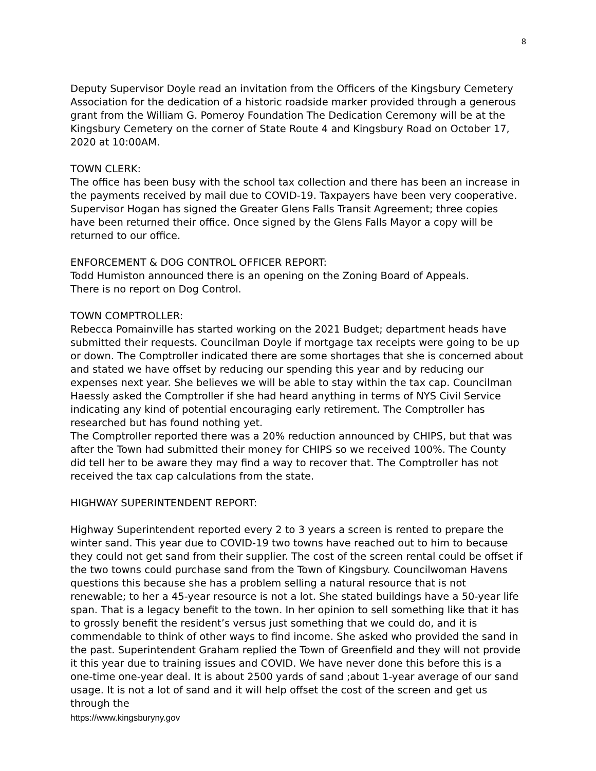8
Deputy Supervisor Doyle read an invitation from the Officers of the Kingsbury Cemetery Association for the dedication of a historic roadside marker provided through a generous grant from the William G. Pomeroy Foundation The Dedication Ceremony will be at the Kingsbury Cemetery on the corner of State Route 4 and Kingsbury Road on October 17, 2020 at 10:00AM.
TOWN CLERK:
The office has been busy with the school tax collection and there has been an increase in the payments received by mail due to COVID-19. Taxpayers have been very cooperative. Supervisor Hogan has signed the Greater Glens Falls Transit Agreement; three copies have been returned their office. Once signed by the Glens Falls Mayor a copy will be returned to our office.
ENFORCEMENT & DOG CONTROL OFFICER REPORT:
Todd Humiston announced there is an opening on the Zoning Board of Appeals.
There is no report on Dog Control.
TOWN COMPTROLLER:
Rebecca Pomainville has started working on the 2021 Budget; department heads have submitted their requests. Councilman Doyle if mortgage tax receipts were going to be up or down. The Comptroller indicated there are some shortages that she is concerned about and stated we have offset by reducing our spending this year and by reducing our expenses next year. She believes we will be able to stay within the tax cap. Councilman Haessly asked the Comptroller if she had heard anything in terms of NYS Civil Service indicating any kind of potential encouraging early retirement. The Comptroller has researched but has found nothing yet.
The Comptroller reported there was a 20% reduction announced by CHIPS, but that was after the Town had submitted their money for CHIPS so we received 100%. The County did tell her to be aware they may find a way to recover that. The Comptroller has not received the tax cap calculations from the state.
HIGHWAY SUPERINTENDENT REPORT:
Highway Superintendent reported every 2 to 3 years a screen is rented to prepare the winter sand. This year due to COVID-19 two towns have reached out to him to because they could not get sand from their supplier. The cost of the screen rental could be offset if the two towns could purchase sand from the Town of Kingsbury. Councilwoman Havens questions this because she has a problem selling a natural resource that is not renewable; to her a 45-year resource is not a lot. She stated buildings have a 50-year life span. That is a legacy benefit to the town. In her opinion to sell something like that it has to grossly benefit the resident’s versus just something that we could do, and it is commendable to think of other ways to find income. She asked who provided the sand in the past. Superintendent Graham replied the Town of Greenfield and they will not provide it this year due to training issues and COVID. We have never done this before this is a one-time one-year deal. It is about 2500 yards of sand ;about 1-year average of our sand usage. It is not a lot of sand and it will help offset the cost of the screen and get us through the
https://www.kingsburyny.gov